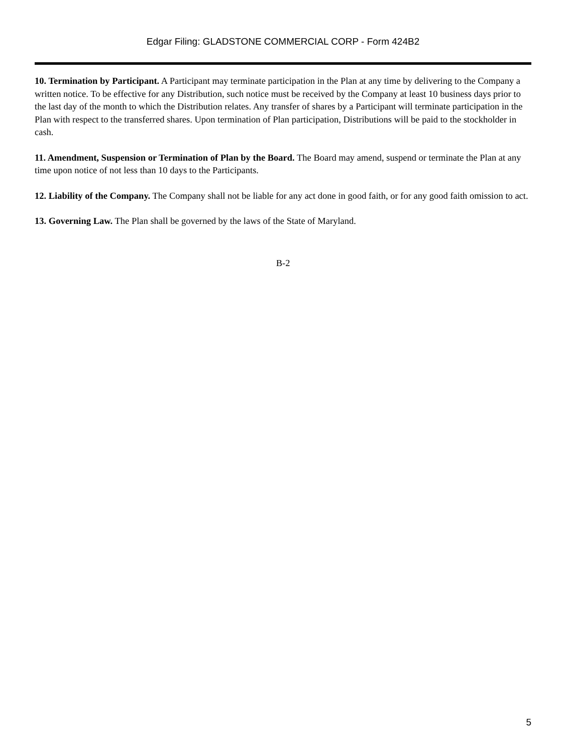Edgar Filing: GLADSTONE COMMERCIAL CORP - Form 424B2
10. Termination by Participant. A Participant may terminate participation in the Plan at any time by delivering to the Company a written notice. To be effective for any Distribution, such notice must be received by the Company at least 10 business days prior to the last day of the month to which the Distribution relates. Any transfer of shares by a Participant will terminate participation in the Plan with respect to the transferred shares. Upon termination of Plan participation, Distributions will be paid to the stockholder in cash.
11. Amendment, Suspension or Termination of Plan by the Board. The Board may amend, suspend or terminate the Plan at any time upon notice of not less than 10 days to the Participants.
12. Liability of the Company. The Company shall not be liable for any act done in good faith, or for any good faith omission to act.
13. Governing Law. The Plan shall be governed by the laws of the State of Maryland.
B-2
5